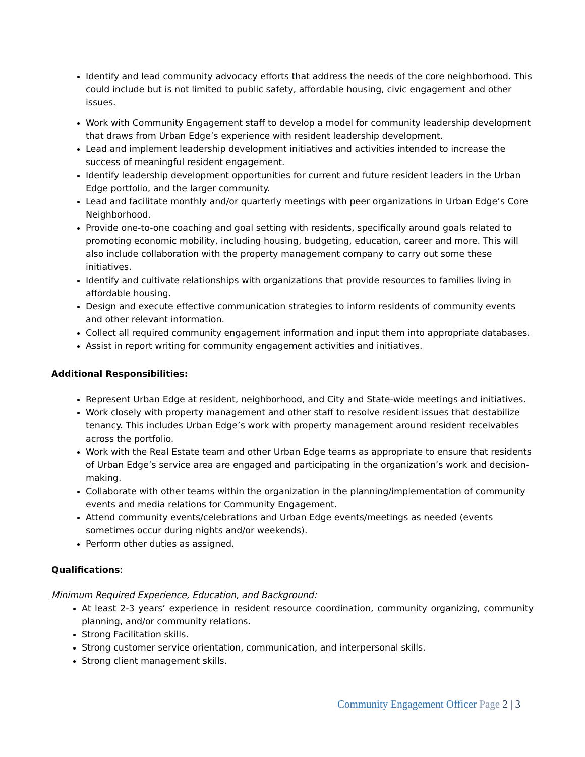Identify and lead community advocacy efforts that address the needs of the core neighborhood. This could include but is not limited to public safety, affordable housing, civic engagement and other issues.
Work with Community Engagement staff to develop a model for community leadership development that draws from Urban Edge’s experience with resident leadership development.
Lead and implement leadership development initiatives and activities intended to increase the success of meaningful resident engagement.
Identify leadership development opportunities for current and future resident leaders in the Urban Edge portfolio, and the larger community.
Lead and facilitate monthly and/or quarterly meetings with peer organizations in Urban Edge’s Core Neighborhood.
Provide one-to-one coaching and goal setting with residents, specifically around goals related to promoting economic mobility, including housing, budgeting, education, career and more. This will also include collaboration with the property management company to carry out some these initiatives.
Identify and cultivate relationships with organizations that provide resources to families living in affordable housing.
Design and execute effective communication strategies to inform residents of community events and other relevant information.
Collect all required community engagement information and input them into appropriate databases.
Assist in report writing for community engagement activities and initiatives.
Additional Responsibilities:
Represent Urban Edge at resident, neighborhood, and City and State-wide meetings and initiatives.
Work closely with property management and other staff to resolve resident issues that destabilize tenancy. This includes Urban Edge’s work with property management around resident receivables across the portfolio.
Work with the Real Estate team and other Urban Edge teams as appropriate to ensure that residents of Urban Edge’s service area are engaged and participating in the organization’s work and decision-making.
Collaborate with other teams within the organization in the planning/implementation of community events and media relations for Community Engagement.
Attend community events/celebrations and Urban Edge events/meetings as needed (events sometimes occur during nights and/or weekends).
Perform other duties as assigned.
Qualifications:
Minimum Required Experience, Education, and Background:
At least 2-3 years’ experience in resident resource coordination, community organizing, community planning, and/or community relations.
Strong Facilitation skills.
Strong customer service orientation, communication, and interpersonal skills.
Strong client management skills.
Community Engagement Officer Page 2 | 3